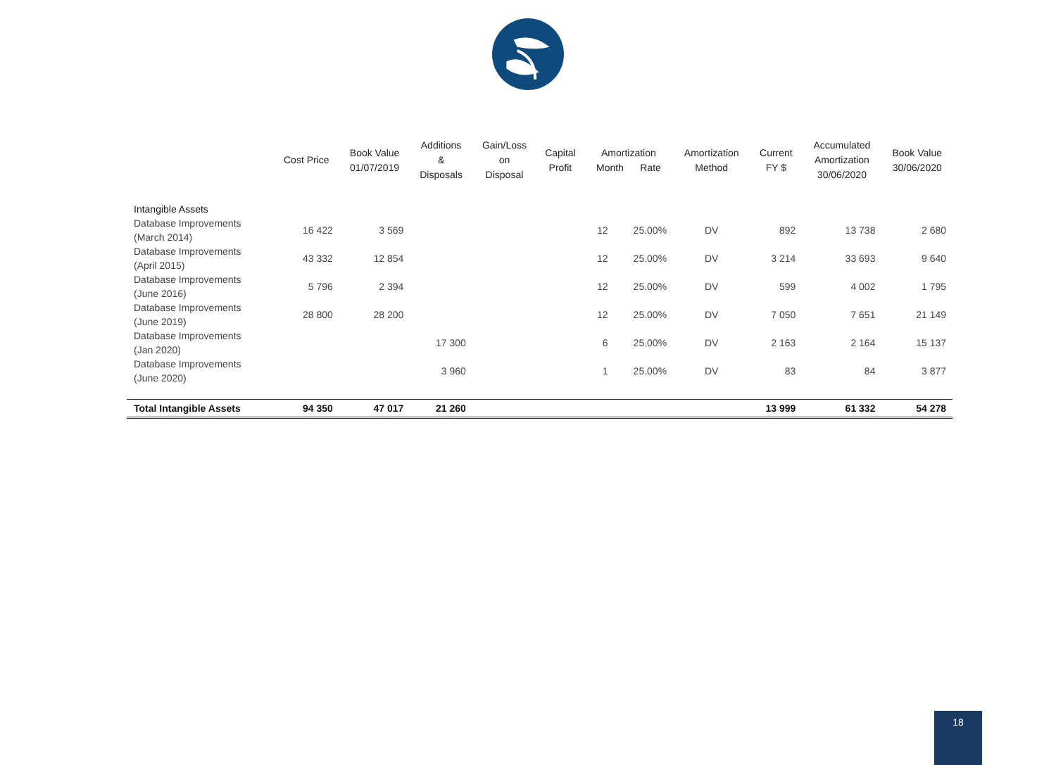| | Cost Price | Book Value 01/07/2019 | Additions & Disposals | Gain/Loss on Disposal | Capital Profit | Amortization Month Rate | | Amortization Method | Current FY $ | Accumulated Amortization 30/06/2020 | Book Value 30/06/2020 |
| --- | --- | --- | --- | --- | --- | --- | --- | --- | --- | --- | --- |
| Intangible Assets | | | | | | | | | | | |
| Database Improvements (March 2014) | 16 422 | 3 569 | | | | 12 | 25.00% | DV | 892 | 13 738 | 2 680 |
| Database Improvements (April 2015) | 43 332 | 12 854 | | | | 12 | 25.00% | DV | 3 214 | 33 693 | 9 640 |
| Database Improvements (June 2016) | 5 796 | 2 394 | | | | 12 | 25.00% | DV | 599 | 4 002 | 1 795 |
| Database Improvements (June 2019) | 28 800 | 28 200 | | | | 12 | 25.00% | DV | 7 050 | 7 651 | 21 149 |
| Database Improvements (Jan 2020) | | | 17 300 | | | 6 | 25.00% | DV | 2 163 | 2 164 | 15 137 |
| Database Improvements (June 2020) | | | 3 960 | | | 1 | 25.00% | DV | 83 | 84 | 3 877 |
| Total Intangible Assets | 94 350 | 47 017 | 21 260 | | | | | | 13 999 | 61 332 | 54 278 |
18